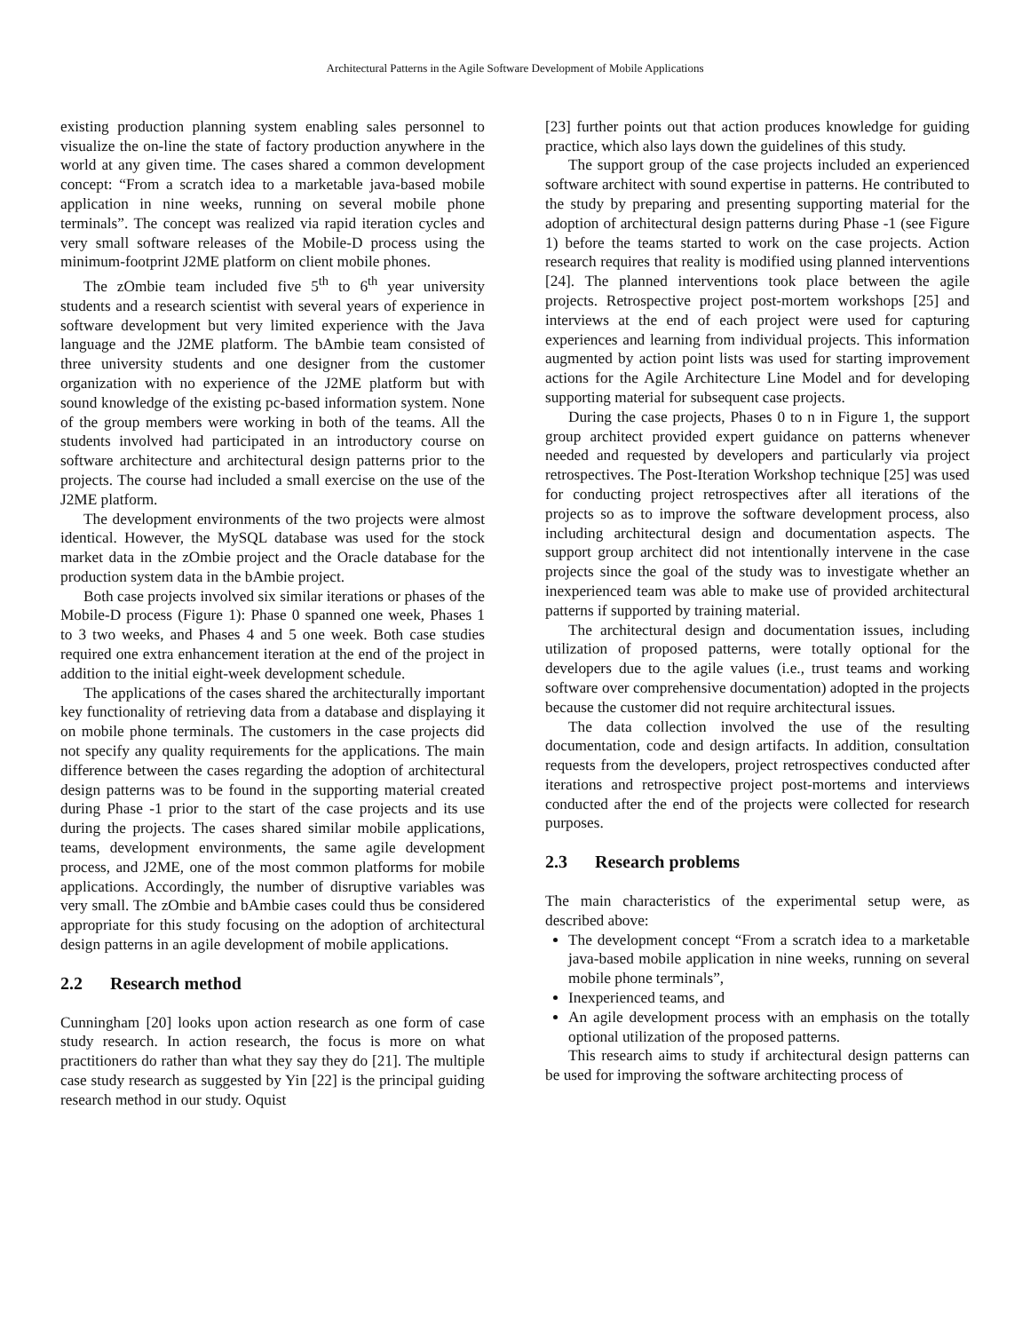Architectural Patterns in the Agile Software Development of Mobile Applications
existing production planning system enabling sales personnel to visualize the on-line the state of factory production anywhere in the world at any given time. The cases shared a common development concept: “From a scratch idea to a marketable java-based mobile application in nine weeks, running on several mobile phone terminals”. The concept was realized via rapid iteration cycles and very small software releases of the Mobile-D process using the minimum-footprint J2ME platform on client mobile phones.
The zOmbie team included five 5<sup>th</sup> to 6<sup>th</sup> year university students and a research scientist with several years of experience in software development but very limited experience with the Java language and the J2ME platform. The bAmbie team consisted of three university students and one designer from the customer organization with no experience of the J2ME platform but with sound knowledge of the existing pc-based information system. None of the group members were working in both of the teams. All the students involved had participated in an introductory course on software architecture and architectural design patterns prior to the projects. The course had included a small exercise on the use of the J2ME platform.
The development environments of the two projects were almost identical. However, the MySQL database was used for the stock market data in the zOmbie project and the Oracle database for the production system data in the bAmbie project.
Both case projects involved six similar iterations or phases of the Mobile-D process (Figure 1): Phase 0 spanned one week, Phases 1 to 3 two weeks, and Phases 4 and 5 one week. Both case studies required one extra enhancement iteration at the end of the project in addition to the initial eight-week development schedule.
The applications of the cases shared the architecturally important key functionality of retrieving data from a database and displaying it on mobile phone terminals. The customers in the case projects did not specify any quality requirements for the applications. The main difference between the cases regarding the adoption of architectural design patterns was to be found in the supporting material created during Phase -1 prior to the start of the case projects and its use during the projects. The cases shared similar mobile applications, teams, development environments, the same agile development process, and J2ME, one of the most common platforms for mobile applications. Accordingly, the number of disruptive variables was very small. The zOmbie and bAmbie cases could thus be considered appropriate for this study focusing on the adoption of architectural design patterns in an agile development of mobile applications.
2.2 Research method
Cunningham [20] looks upon action research as one form of case study research. In action research, the focus is more on what practitioners do rather than what they say they do [21]. The multiple case study research as suggested by Yin [22] is the principal guiding research method in our study. Oquist
[23] further points out that action produces knowledge for guiding practice, which also lays down the guidelines of this study.
The support group of the case projects included an experienced software architect with sound expertise in patterns. He contributed to the study by preparing and presenting supporting material for the adoption of architectural design patterns during Phase -1 (see Figure 1) before the teams started to work on the case projects. Action research requires that reality is modified using planned interventions [24]. The planned interventions took place between the agile projects. Retrospective project post-mortem workshops [25] and interviews at the end of each project were used for capturing experiences and learning from individual projects. This information augmented by action point lists was used for starting improvement actions for the Agile Architecture Line Model and for developing supporting material for subsequent case projects.
During the case projects, Phases 0 to n in Figure 1, the support group architect provided expert guidance on patterns whenever needed and requested by developers and particularly via project retrospectives. The Post-Iteration Workshop technique [25] was used for conducting project retrospectives after all iterations of the projects so as to improve the software development process, also including architectural design and documentation aspects. The support group architect did not intentionally intervene in the case projects since the goal of the study was to investigate whether an inexperienced team was able to make use of provided architectural patterns if supported by training material.
The architectural design and documentation issues, including utilization of proposed patterns, were totally optional for the developers due to the agile values (i.e., trust teams and working software over comprehensive documentation) adopted in the projects because the customer did not require architectural issues.
The data collection involved the use of the resulting documentation, code and design artifacts. In addition, consultation requests from the developers, project retrospectives conducted after iterations and retrospective project post-mortems and interviews conducted after the end of the projects were collected for research purposes.
2.3 Research problems
The main characteristics of the experimental setup were, as described above:
The development concept “From a scratch idea to a marketable java-based mobile application in nine weeks, running on several mobile phone terminals”,
Inexperienced teams, and
An agile development process with an emphasis on the totally optional utilization of the proposed patterns.
This research aims to study if architectural design patterns can be used for improving the software architecting process of